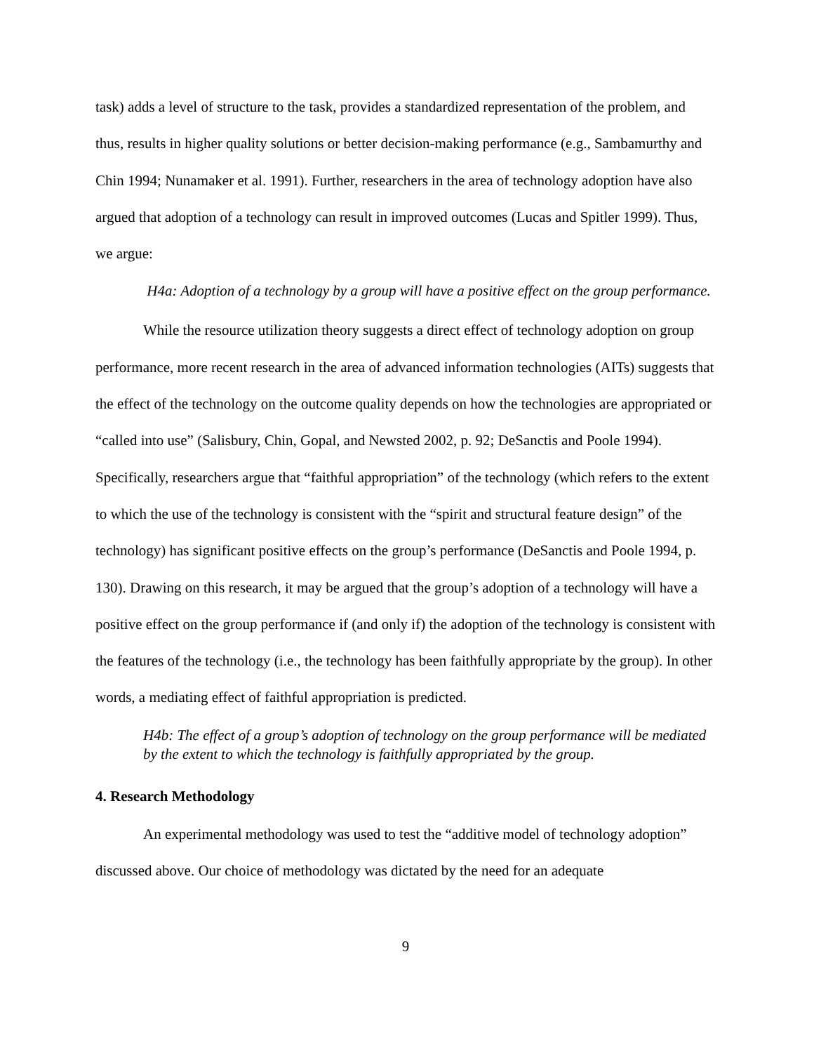task) adds a level of structure to the task, provides a standardized representation of the problem, and thus, results in higher quality solutions or better decision-making performance (e.g., Sambamurthy and Chin 1994; Nunamaker et al. 1991). Further, researchers in the area of technology adoption have also argued that adoption of a technology can result in improved outcomes (Lucas and Spitler 1999). Thus, we argue:
H4a: Adoption of a technology by a group will have a positive effect on the group performance.
While the resource utilization theory suggests a direct effect of technology adoption on group performance, more recent research in the area of advanced information technologies (AITs) suggests that the effect of the technology on the outcome quality depends on how the technologies are appropriated or “called into use” (Salisbury, Chin, Gopal, and Newsted 2002, p. 92; DeSanctis and Poole 1994). Specifically, researchers argue that “faithful appropriation” of the technology (which refers to the extent to which the use of the technology is consistent with the “spirit and structural feature design” of the technology) has significant positive effects on the group’s performance (DeSanctis and Poole 1994, p. 130). Drawing on this research, it may be argued that the group’s adoption of a technology will have a positive effect on the group performance if (and only if) the adoption of the technology is consistent with the features of the technology (i.e., the technology has been faithfully appropriate by the group). In other words, a mediating effect of faithful appropriation is predicted.
H4b: The effect of a group’s adoption of technology on the group performance will be mediated by the extent to which the technology is faithfully appropriated by the group.
4. Research Methodology
An experimental methodology was used to test the “additive model of technology adoption” discussed above. Our choice of methodology was dictated by the need for an adequate
9